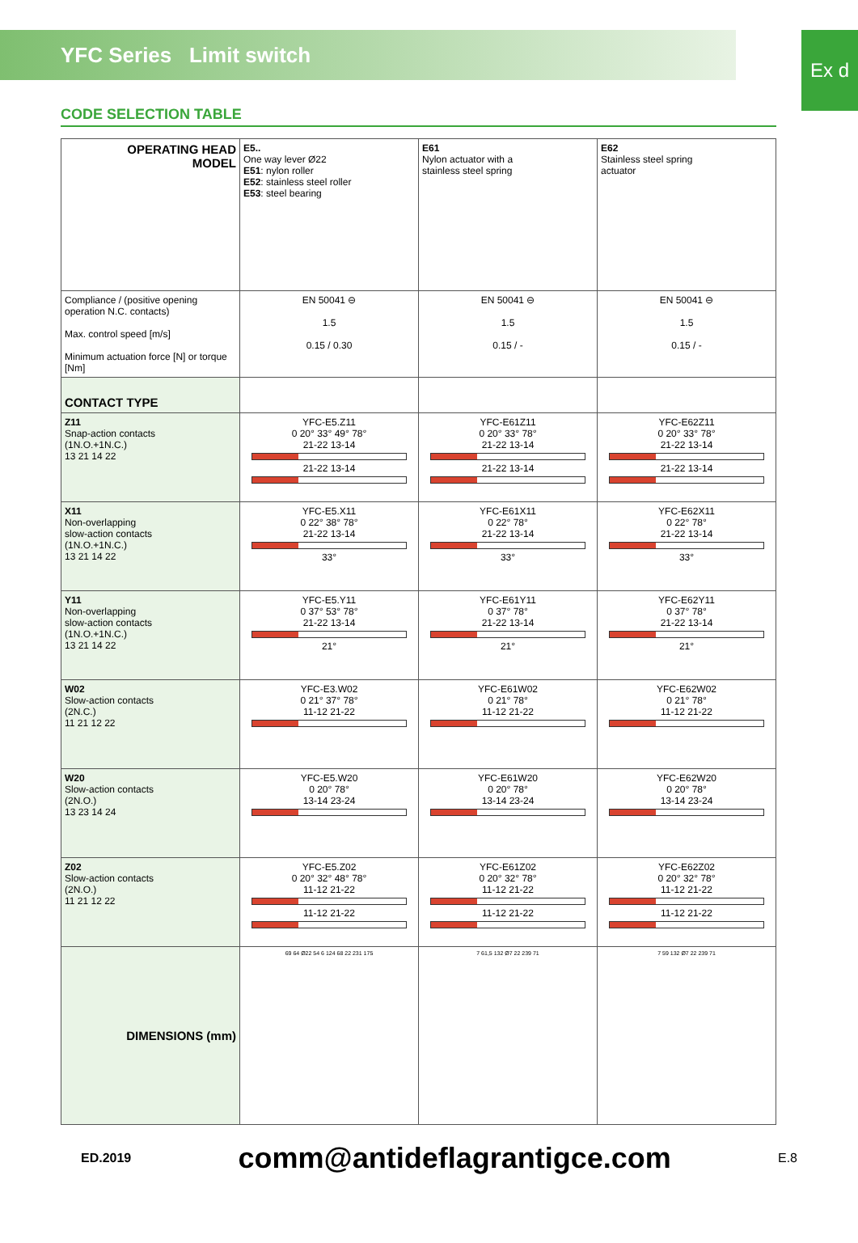YFC Series Limit switch
Ex d
CODE SELECTION TABLE
| OPERATING HEAD MODEL | E5.. One way lever Ø22 E51 : nylon roller E52 : stainless steel roller E53 : steel bearing | E61 Nylon actuator with a stainless steel spring | E62 Stainless steel spring actuator |
| Compliance / (positive opening operation N.C. contacts) Max. control speed [m/s] Minimum actuation force [N] or torque [Nm] | EN 50041 ⊖ 1.5 0.15 / 0.30 | EN 50041 ⊖ 1.5 0.15 / - | EN 50041 ⊖ 1.5 0.15 / - |
| CONTACT TYPE | | | |
| Z11 Snap-action contacts (1N.O.+1N.C.) 13 21 14 22 | YFC-E5.Z11 0 20° 33° 49° 78° 21-22 13-14 21-22 13-14 | YFC-E61Z11 0 20° 33° 78° 21-22 13-14 21-22 13-14 | YFC-E62Z11 0 20° 33° 78° 21-22 13-14 21-22 13-14 |
| X11 Non-overlapping slow-action contacts (1N.O.+1N.C.) 13 21 14 22 | YFC-E5.X11 0 22° 38° 78° 21-22 13-14 33° | YFC-E61X11 0 22° 78° 21-22 13-14 33° | YFC-E62X11 0 22° 78° 21-22 13-14 33° |
| Y11 Non-overlapping slow-action contacts (1N.O.+1N.C.) 13 21 14 22 | YFC-E5.Y11 0 37° 53° 78° 21-22 13-14 21° | YFC-E61Y11 0 37° 78° 21-22 13-14 21° | YFC-E62Y11 0 37° 78° 21-22 13-14 21° |
| W02 Slow-action contacts (2N.C.) 11 21 12 22 | YFC-E3.W02 0 21° 37° 78° 11-12 21-22 | YFC-E61W02 0 21° 78° 11-12 21-22 | YFC-E62W02 0 21° 78° 11-12 21-22 |
| W20 Slow-action contacts (2N.O.) 13 23 14 24 | YFC-E5.W20 0 20° 78° 13-14 23-24 | YFC-E61W20 0 20° 78° 13-14 23-24 | YFC-E62W20 0 20° 78° 13-14 23-24 |
| Z02 Slow-action contacts (2N.O.) 11 21 12 22 | YFC-E5.Z02 0 20° 32° 48° 78° 11-12 21-22 11-12 21-22 | YFC-E61Z02 0 20° 32° 78° 11-12 21-22 11-12 21-22 | YFC-E62Z02 0 20° 32° 78° 11-12 21-22 11-12 21-22 |
| DIMENSIONS (mm) | 69 64 Ø22 54 6 124 68 22 231 175 | 7 61,5 132 Ø7 22 239 71 | 7 59 132 Ø7 22 239 71 |
ED.2019 comm@antideflagrantigce.com E.8